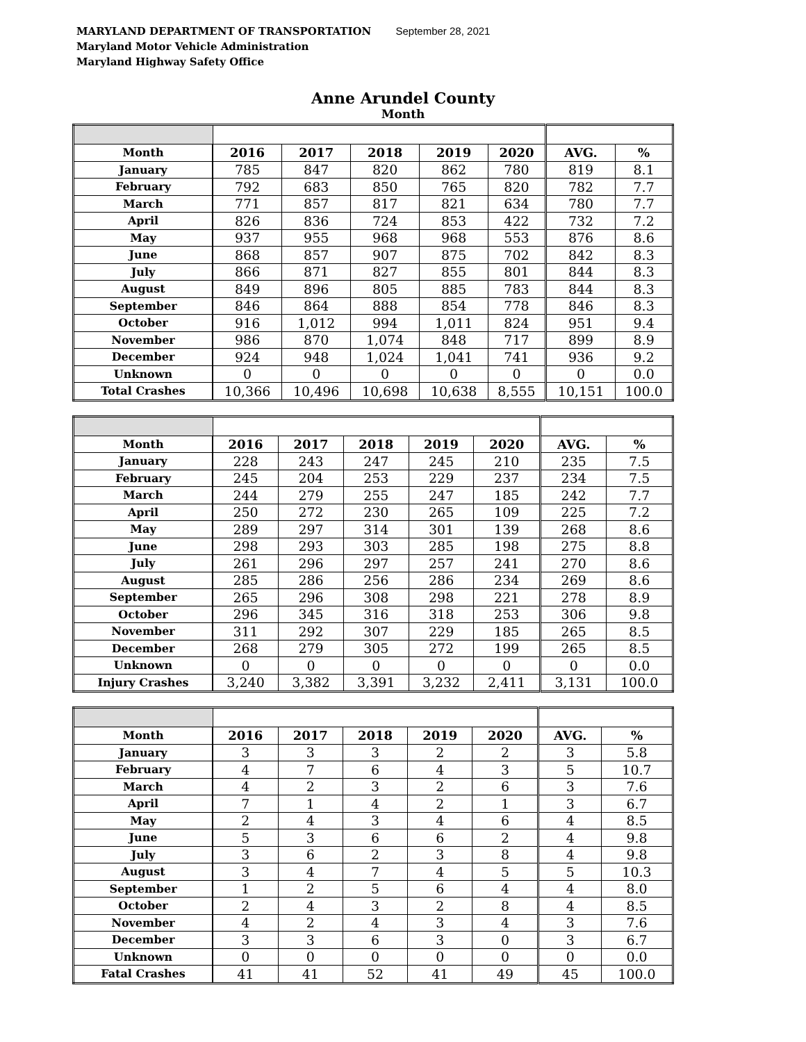MARYLAND DEPARTMENT OF TRANSPORTATION September 28, 2021
Maryland Motor Vehicle Administration
Maryland Highway Safety Office
Anne Arundel County
Month
| Month | 2016 | 2017 | 2018 | 2019 | 2020 | AVG. | % |
| January | 785 | 847 | 820 | 862 | 780 | 819 | 8.1 |
| February | 792 | 683 | 850 | 765 | 820 | 782 | 7.7 |
| March | 771 | 857 | 817 | 821 | 634 | 780 | 7.7 |
| April | 826 | 836 | 724 | 853 | 422 | 732 | 7.2 |
| May | 937 | 955 | 968 | 968 | 553 | 876 | 8.6 |
| June | 868 | 857 | 907 | 875 | 702 | 842 | 8.3 |
| July | 866 | 871 | 827 | 855 | 801 | 844 | 8.3 |
| August | 849 | 896 | 805 | 885 | 783 | 844 | 8.3 |
| September | 846 | 864 | 888 | 854 | 778 | 846 | 8.3 |
| October | 916 | 1,012 | 994 | 1,011 | 824 | 951 | 9.4 |
| November | 986 | 870 | 1,074 | 848 | 717 | 899 | 8.9 |
| December | 924 | 948 | 1,024 | 1,041 | 741 | 936 | 9.2 |
| Unknown | 0 | 0 | 0 | 0 | 0 | 0 | 0.0 |
| Total Crashes | 10,366 | 10,496 | 10,698 | 10,638 | 8,555 | 10,151 | 100.0 |
| Month | 2016 | 2017 | 2018 | 2019 | 2020 | AVG. | % |
| January | 228 | 243 | 247 | 245 | 210 | 235 | 7.5 |
| February | 245 | 204 | 253 | 229 | 237 | 234 | 7.5 |
| March | 244 | 279 | 255 | 247 | 185 | 242 | 7.7 |
| April | 250 | 272 | 230 | 265 | 109 | 225 | 7.2 |
| May | 289 | 297 | 314 | 301 | 139 | 268 | 8.6 |
| June | 298 | 293 | 303 | 285 | 198 | 275 | 8.8 |
| July | 261 | 296 | 297 | 257 | 241 | 270 | 8.6 |
| August | 285 | 286 | 256 | 286 | 234 | 269 | 8.6 |
| September | 265 | 296 | 308 | 298 | 221 | 278 | 8.9 |
| October | 296 | 345 | 316 | 318 | 253 | 306 | 9.8 |
| November | 311 | 292 | 307 | 229 | 185 | 265 | 8.5 |
| December | 268 | 279 | 305 | 272 | 199 | 265 | 8.5 |
| Unknown | 0 | 0 | 0 | 0 | 0 | 0 | 0.0 |
| Injury Crashes | 3,240 | 3,382 | 3,391 | 3,232 | 2,411 | 3,131 | 100.0 |
| Month | 2016 | 2017 | 2018 | 2019 | 2020 | AVG. | % |
| January | 3 | 3 | 3 | 2 | 2 | 3 | 5.8 |
| February | 4 | 7 | 6 | 4 | 3 | 5 | 10.7 |
| March | 4 | 2 | 3 | 2 | 6 | 3 | 7.6 |
| April | 7 | 1 | 4 | 2 | 1 | 3 | 6.7 |
| May | 2 | 4 | 3 | 4 | 6 | 4 | 8.5 |
| June | 5 | 3 | 6 | 6 | 2 | 4 | 9.8 |
| July | 3 | 6 | 2 | 3 | 8 | 4 | 9.8 |
| August | 3 | 4 | 7 | 4 | 5 | 5 | 10.3 |
| September | 1 | 2 | 5 | 6 | 4 | 4 | 8.0 |
| October | 2 | 4 | 3 | 2 | 8 | 4 | 8.5 |
| November | 4 | 2 | 4 | 3 | 4 | 3 | 7.6 |
| December | 3 | 3 | 6 | 3 | 0 | 3 | 6.7 |
| Unknown | 0 | 0 | 0 | 0 | 0 | 0 | 0.0 |
| Fatal Crashes | 41 | 41 | 52 | 41 | 49 | 45 | 100.0 |